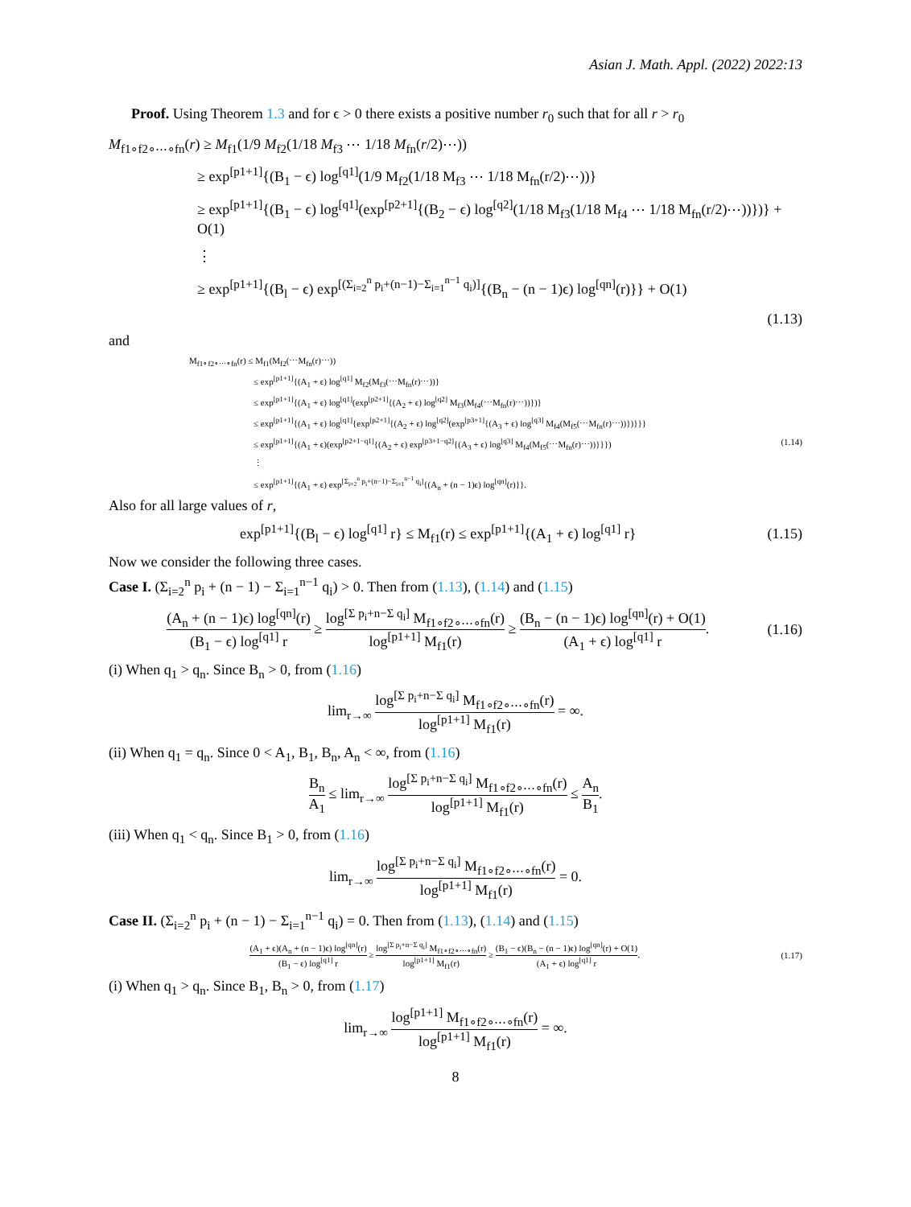Asian J. Math. Appl. (2022) 2022:13
Proof. Using Theorem 1.3 and for ϵ > 0 there exists a positive number r<sub>0</sub> such that for all r > r<sub>0</sub>
M<sub>f1∘f2∘⋯∘fn</sub>(r) ≥ M<sub>f1</sub>(1/9 M<sub>f2</sub>(1/18 M<sub>f3</sub> ⋯ 1/18 M<sub>fn</sub>(r/2)⋯))
≥ exp<sup>[p1+1]</sup>{(B<sub>1</sub> − ϵ) log<sup>[q1]</sup>(1/9 M<sub>f2</sub>(1/18 M<sub>f3</sub> ⋯ 1/18 M<sub>fn</sub>(r/2)⋯))}
≥ exp<sup>[p1+1]</sup>{(B<sub>1</sub> − ϵ) log<sup>[q1]</sup>(exp<sup>[p2+1]</sup>{(B<sub>2</sub> − ϵ) log<sup>[q2]</sup>(1/18 M<sub>f3</sub>(1/18 M<sub>f4</sub> ⋯ 1/18 M<sub>fn</sub>(r/2)⋯))})} + O(1)
⋮
≥ exp<sup>[p1+1]</sup>{(B<sub>l</sub> − ϵ) exp<sup>[(Σ<sub>i=2</sub><sup>n</sup> p<sub>i</sub>+(n−1)−Σ<sub>i=1</sub><sup>n−1</sup> q<sub>i</sub>)]</sup>{(B<sub>n</sub> − (n − 1)ϵ) log<sup>[qn]</sup>(r)}} + O(1)
(1.13)
and
M<sub>f1∘f2∘⋯∘fn</sub>(r) ≤ M<sub>f1</sub>(M<sub>f2</sub>(⋯M<sub>fn</sub>(r)⋯))
≤ exp<sup>[p1+1]</sup>{(A<sub>1</sub> + ϵ) log<sup>[q1]</sup> M<sub>f2</sub>(M<sub>f3</sub>(⋯M<sub>fn</sub>(r)⋯))}
≤ exp<sup>[p1+1]</sup>{(A<sub>1</sub> + ϵ) log<sup>[q1]</sup>(exp<sup>[p2+1]</sup>{(A<sub>2</sub> + ϵ) log<sup>[q2]</sup> M<sub>f3</sub>(M<sub>f4</sub>(⋯M<sub>fn</sub>(r)⋯))})}
≤ exp<sup>[p1+1]</sup>{(A<sub>1</sub> + ϵ) log<sup>[q1]</sup>{exp<sup>[p2+1]</sup>{(A<sub>2</sub> + ϵ) log<sup>[q2]</sup>(exp<sup>[p3+1]</sup>{(A<sub>3</sub> + ϵ) log<sup>[q3]</sup> M<sub>f4</sub>(M<sub>f5</sub>(⋯M<sub>fn</sub>(r)⋯))})}}}
≤ exp<sup>[p1+1]</sup>{(A<sub>1</sub> + ϵ)(exp<sup>[p2+1−q1]</sup>{(A<sub>2</sub> + ϵ) exp<sup>[p3+1−q2]</sup>{(A<sub>3</sub> + ϵ) log<sup>[q3]</sup> M<sub>f4</sub>(M<sub>f5</sub>(⋯M<sub>fn</sub>(r)⋯))}}}) (1.14)
⋮
≤ exp<sup>[p1+1]</sup>{(A<sub>1</sub> + ϵ) exp<sup>[Σ<sub>i=2</sub><sup>n</sup> p<sub>i</sub>+(n−1)−Σ<sub>i=1</sub><sup>n−1</sup> q<sub>i</sub>]</sup>{(A<sub>n</sub> + (n − 1)ϵ) log<sup>[qn]</sup>(r)}}.
Also for all large values of r,
exp<sup>[p1+1]</sup>{(B<sub>l</sub> − ϵ) log<sup>[q1]</sup> r} ≤ M<sub>f1</sub>(r) ≤ exp<sup>[p1+1]</sup>{(A<sub>1</sub> + ϵ) log<sup>[q1]</sup> r} (1.15)
Now we consider the following three cases.
Case I. (Σ<sub>i=2</sub><sup>n</sup> p<sub>i</sub> + (n − 1) − Σ<sub>i=1</sub><sup>n−1</sup> q<sub>i</sub>) > 0. Then from (1.13), (1.14) and (1.15)
(A<sub>n</sub> + (n − 1)ϵ) log<sup>[qn]</sup>(r) (B<sub>1</sub> − ϵ) log<sup>[q1]</sup> r ≥ log<sup>[Σ p<sub>i</sub>+n−Σ q<sub>i</sub>]</sup> M<sub>f1∘f2∘⋯∘fn</sub>(r) log<sup>[p1+1]</sup> M<sub>f1</sub>(r) ≥ (B<sub>n</sub> − (n − 1)ϵ) log<sup>[qn]</sup>(r) + O(1) (A<sub>1</sub> + ϵ) log<sup>[q1]</sup> r. (1.16)
(i) When q<sub>1</sub> > q<sub>n</sub>. Since B<sub>n</sub> > 0, from (1.16)
lim<sub>r→∞</sub> log<sup>[Σ p<sub>i</sub>+n−Σ q<sub>i</sub>]</sup> M<sub>f1∘f2∘⋯∘fn</sub>(r) log<sup>[p1+1]</sup> M<sub>f1</sub>(r) = ∞.
(ii) When q<sub>1</sub> = q<sub>n</sub>. Since 0 < A<sub>1</sub>, B<sub>1</sub>, B<sub>n</sub>, A<sub>n</sub> < ∞, from (1.16)
B<sub>n</sub> A<sub>1</sub> ≤ lim<sub>r→∞</sub> log<sup>[Σ p<sub>i</sub>+n−Σ q<sub>i</sub>]</sup> M<sub>f1∘f2∘⋯∘fn</sub>(r) log<sup>[p1+1]</sup> M<sub>f1</sub>(r) ≤ A<sub>n</sub> B<sub>1</sub>.
(iii) When q<sub>1</sub> < q<sub>n</sub>. Since B<sub>1</sub> > 0, from (1.16)
lim<sub>r→∞</sub> log<sup>[Σ p<sub>i</sub>+n−Σ q<sub>i</sub>]</sup> M<sub>f1∘f2∘⋯∘fn</sub>(r) log<sup>[p1+1]</sup> M<sub>f1</sub>(r) = 0.
Case II. (Σ<sub>i=2</sub><sup>n</sup> p<sub>i</sub> + (n − 1) − Σ<sub>i=1</sub><sup>n−1</sup> q<sub>i</sub>) = 0. Then from (1.13), (1.14) and (1.15)
(A<sub>1</sub> + ϵ)(A<sub>n</sub> + (n − 1)ϵ) log<sup>[qn]</sup>(r) (B<sub>1</sub> − ϵ) log<sup>[q1]</sup> r ≥ log<sup>[Σ p<sub>i</sub>+n−Σ q<sub>i</sub>]</sup> M<sub>f1∘f2∘⋯∘fn</sub>(r) log<sup>[p1+1]</sup> M<sub>f1</sub>(r) ≥ (B<sub>1</sub> − ϵ)(B<sub>n</sub> − (n − 1)ϵ) log<sup>[qn]</sup>(r) + O(1) (A<sub>1</sub> + ϵ) log<sup>[q1]</sup> r. (1.17)
(i) When q<sub>1</sub> > q<sub>n</sub>. Since B<sub>1</sub>, B<sub>n</sub> > 0, from (1.17)
lim<sub>r→∞</sub> log<sup>[p1+1]</sup> M<sub>f1∘f2∘⋯∘fn</sub>(r) log<sup>[p1+1]</sup> M<sub>f1</sub>(r) = ∞.
8